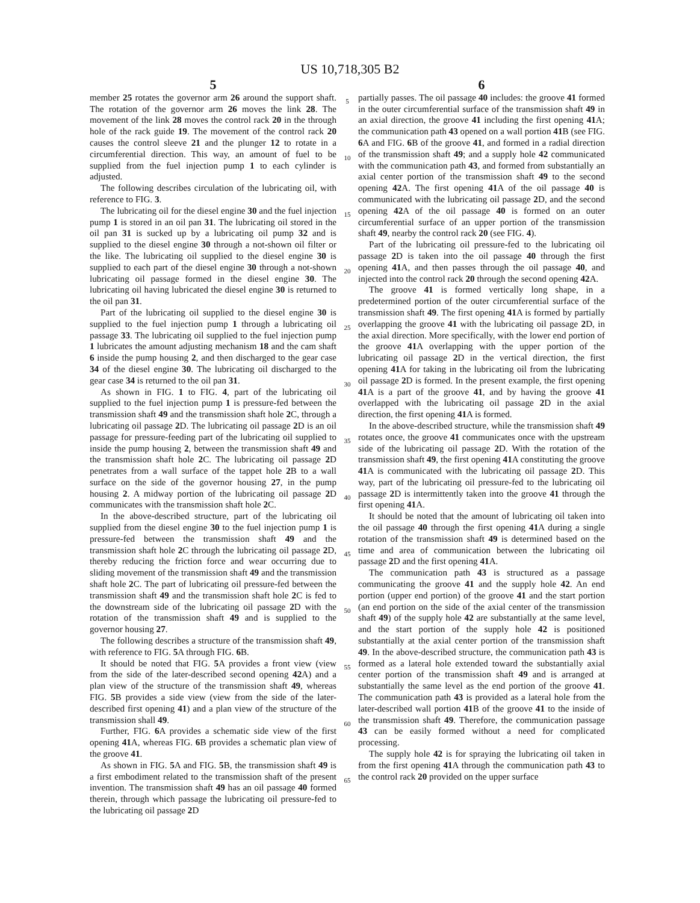US 10,718,305 B2
5
member 25 rotates the governor arm 26 around the support shaft. The rotation of the governor arm 26 moves the link 28. The movement of the link 28 moves the control rack 20 in the through hole of the rack guide 19. The movement of the control rack 20 causes the control sleeve 21 and the plunger 12 to rotate in a circumferential direction. This way, an amount of fuel to be supplied from the fuel injection pump 1 to each cylinder is adjusted.
The following describes circulation of the lubricating oil, with reference to FIG. 3.
The lubricating oil for the diesel engine 30 and the fuel injection pump 1 is stored in an oil pan 31. The lubricating oil stored in the oil pan 31 is sucked up by a lubricating oil pump 32 and is supplied to the diesel engine 30 through a not-shown oil filter or the like. The lubricating oil supplied to the diesel engine 30 is supplied to each part of the diesel engine 30 through a not-shown lubricating oil passage formed in the diesel engine 30. The lubricating oil having lubricated the diesel engine 30 is returned to the oil pan 31.
Part of the lubricating oil supplied to the diesel engine 30 is supplied to the fuel injection pump 1 through a lubricating oil passage 33. The lubricating oil supplied to the fuel injection pump 1 lubricates the amount adjusting mechanism 18 and the cam shaft 6 inside the pump housing 2, and then discharged to the gear case 34 of the diesel engine 30. The lubricating oil discharged to the gear case 34 is returned to the oil pan 31.
As shown in FIG. 1 to FIG. 4, part of the lubricating oil supplied to the fuel injection pump 1 is pressure-fed between the transmission shaft 49 and the transmission shaft hole 2 C, through a lubricating oil passage 2 D. The lubricating oil passage 2 D is an oil passage for pressure-feeding part of the lubricating oil supplied to inside the pump housing 2, between the transmission shaft 49 and the transmission shaft hole 2 C. The lubricating oil passage 2 D penetrates from a wall surface of the tappet hole 2 B to a wall surface on the side of the governor housing 27, in the pump housing 2. A midway portion of the lubricating oil passage 2 D communicates with the transmission shaft hole 2 C.
In the above-described structure, part of the lubricating oil supplied from the diesel engine 30 to the fuel injection pump 1 is pressure-fed between the transmission shaft 49 and the transmission shaft hole 2 C through the lubricating oil passage 2 D, thereby reducing the friction force and wear occurring due to sliding movement of the transmission shaft 49 and the transmission shaft hole 2 C. The part of lubricating oil pressure-fed between the transmission shaft 49 and the transmission shaft hole 2 C is fed to the downstream side of the lubricating oil passage 2 D with the rotation of the transmission shaft 49 and is supplied to the governor housing 27.
The following describes a structure of the transmission shaft 49, with reference to FIG. 5 A through FIG. 6 B.
It should be noted that FIG. 5 A provides a front view (view from the side of the later-described second opening 42 A) and a plan view of the structure of the transmission shaft 49, whereas FIG. 5 B provides a side view (view from the side of the later-described first opening 41) and a plan view of the structure of the transmission shall 49.
Further, FIG. 6 A provides a schematic side view of the first opening 41 A, whereas FIG. 6 B provides a schematic plan view of the groove 41.
As shown in FIG. 5 A and FIG. 5 B, the transmission shaft 49 is a first embodiment related to the transmission shaft of the present invention. The transmission shaft 49 has an oil passage 40 formed therein, through which passage the lubricating oil pressure-fed to the lubricating oil passage 2 D
5
10
15
20
25
30
35
40
45
50
55
60
65
6
partially passes. The oil passage 40 includes: the groove 41 formed in the outer circumferential surface of the transmission shaft 49 in an axial direction, the groove 41 including the first opening 41 A; the communication path 43 opened on a wall portion 41 B (see FIG. 6 A and FIG. 6 B of the groove 41, and formed in a radial direction of the transmission shaft 49; and a supply hole 42 communicated with the communication path 43, and formed from substantially an axial center portion of the transmission shaft 49 to the second opening 42 A. The first opening 41 A of the oil passage 40 is communicated with the lubricating oil passage 2 D, and the second opening 42 A of the oil passage 40 is formed on an outer circumferential surface of an upper portion of the transmission shaft 49, nearby the control rack 20 (see FIG. 4).
Part of the lubricating oil pressure-fed to the lubricating oil passage 2 D is taken into the oil passage 40 through the first opening 41 A, and then passes through the oil passage 40, and injected into the control rack 20 through the second opening 42 A.
The groove 41 is formed vertically long shape, in a predetermined portion of the outer circumferential surface of the transmission shaft 49. The first opening 41 A is formed by partially overlapping the groove 41 with the lubricating oil passage 2 D, in the axial direction. More specifically, with the lower end portion of the groove 41 A overlapping with the upper portion of the lubricating oil passage 2 D in the vertical direction, the first opening 41 A for taking in the lubricating oil from the lubricating oil passage 2 D is formed. In the present example, the first opening 41 A is a part of the groove 41, and by having the groove 41 overlapped with the lubricating oil passage 2 D in the axial direction, the first opening 41 A is formed.
In the above-described structure, while the transmission shaft 49 rotates once, the groove 41 communicates once with the upstream side of the lubricating oil passage 2 D. With the rotation of the transmission shaft 49, the first opening 41 A constituting the groove 41 A is communicated with the lubricating oil passage 2 D. This way, part of the lubricating oil pressure-fed to the lubricating oil passage 2 D is intermittently taken into the groove 41 through the first opening 41 A.
It should be noted that the amount of lubricating oil taken into the oil passage 40 through the first opening 41 A during a single rotation of the transmission shaft 49 is determined based on the time and area of communication between the lubricating oil passage 2 D and the first opening 41 A.
The communication path 43 is structured as a passage communicating the groove 41 and the supply hole 42. An end portion (upper end portion) of the groove 41 and the start portion (an end portion on the side of the axial center of the transmission shaft 49) of the supply hole 42 are substantially at the same level, and the start portion of the supply hole 42 is positioned substantially at the axial center portion of the transmission shaft 49. In the above-described structure, the communication path 43 is formed as a lateral hole extended toward the substantially axial center portion of the transmission shaft 49 and is arranged at substantially the same level as the end portion of the groove 41. The communication path 43 is provided as a lateral hole from the later-described wall portion 41 B of the groove 41 to the inside of the transmission shaft 49. Therefore, the communication passage 43 can be easily formed without a need for complicated processing.
The supply hole 42 is for spraying the lubricating oil taken in from the first opening 41 A through the communication path 43 to the control rack 20 provided on the upper surface